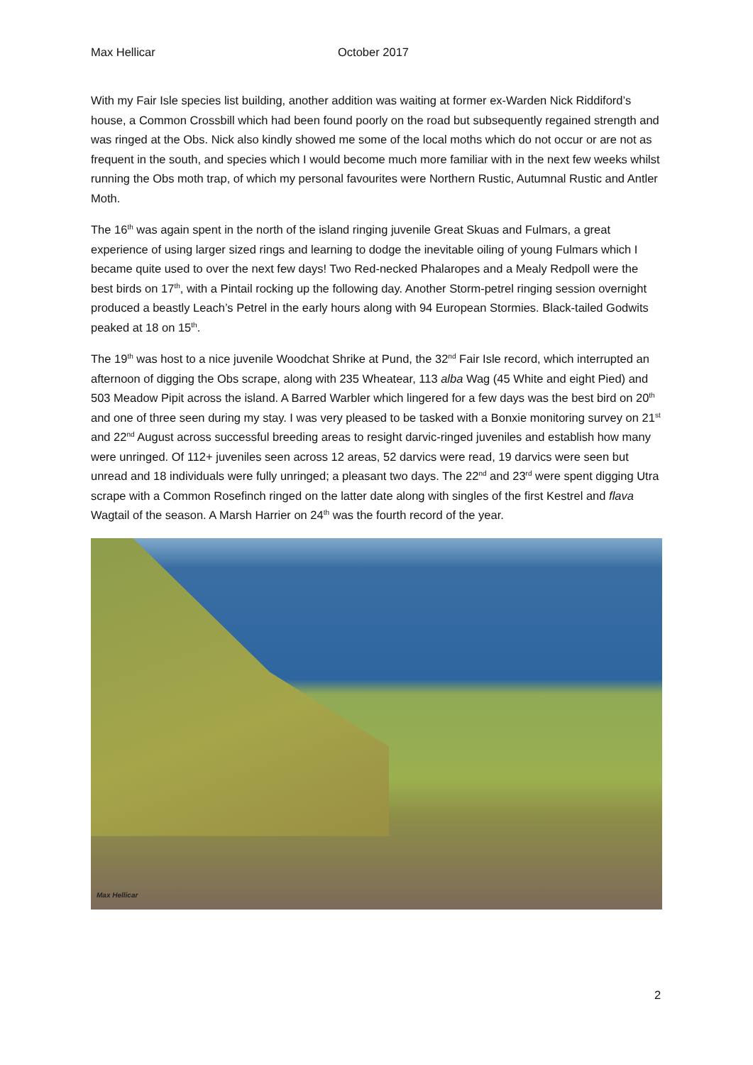Max Hellicar October 2017
With my Fair Isle species list building, another addition was waiting at former ex-Warden Nick Riddiford’s house, a Common Crossbill which had been found poorly on the road but subsequently regained strength and was ringed at the Obs. Nick also kindly showed me some of the local moths which do not occur or are not as frequent in the south, and species which I would become much more familiar with in the next few weeks whilst running the Obs moth trap, of which my personal favourites were Northern Rustic, Autumnal Rustic and Antler Moth.
The 16<sup>th</sup> was again spent in the north of the island ringing juvenile Great Skuas and Fulmars, a great experience of using larger sized rings and learning to dodge the inevitable oiling of young Fulmars which I became quite used to over the next few days! Two Red-necked Phalaropes and a Mealy Redpoll were the best birds on 17<sup>th</sup>, with a Pintail rocking up the following day. Another Storm-petrel ringing session overnight produced a beastly Leach’s Petrel in the early hours along with 94 European Stormies. Black-tailed Godwits peaked at 18 on 15<sup>th</sup>.
The 19<sup>th</sup> was host to a nice juvenile Woodchat Shrike at Pund, the 32<sup>nd</sup> Fair Isle record, which interrupted an afternoon of digging the Obs scrape, along with 235 Wheatear, 113 alba Wag (45 White and eight Pied) and 503 Meadow Pipit across the island. A Barred Warbler which lingered for a few days was the best bird on 20<sup>th</sup> and one of three seen during my stay. I was very pleased to be tasked with a Bonxie monitoring survey on 21<sup>st</sup> and 22<sup>nd</sup> August across successful breeding areas to resight darvic-ringed juveniles and establish how many were unringed. Of 112+ juveniles seen across 12 areas, 52 darvics were read, 19 darvics were seen but unread and 18 individuals were fully unringed; a pleasant two days. The 22<sup>nd</sup> and 23<sup>rd</sup> were spent digging Utra scrape with a Common Rosefinch ringed on the latter date along with singles of the first Kestrel and flava Wagtail of the season. A Marsh Harrier on 24<sup>th</sup> was the fourth record of the year.
Max Hellicar
2